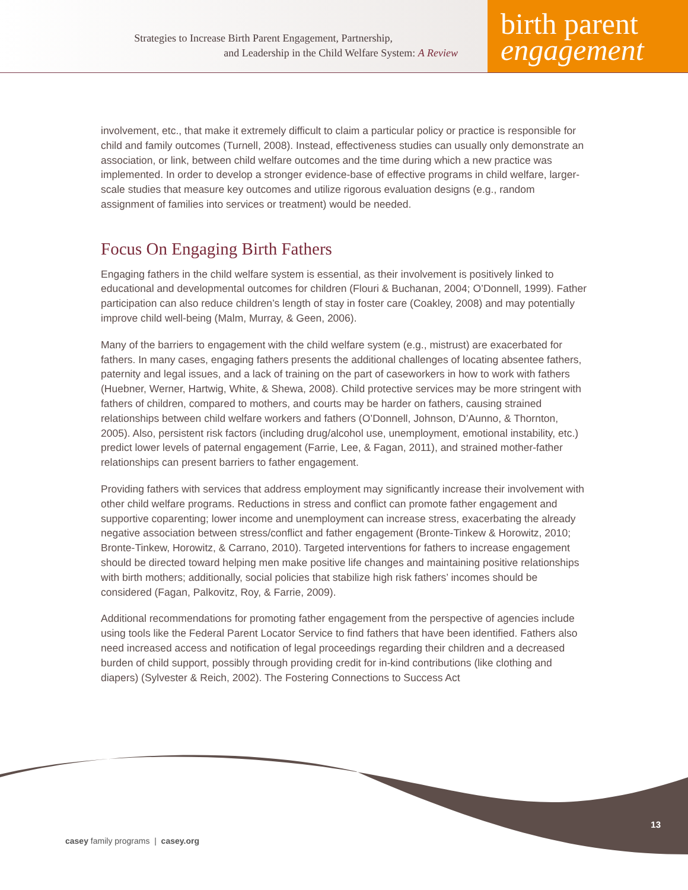Strategies to Increase Birth Parent Engagement, Partnership,
and Leadership in the Child Welfare System: A Review
birth parent
engagement
involvement, etc., that make it extremely difficult to claim a particular policy or practice is responsible for child and family outcomes (Turnell, 2008). Instead, effectiveness studies can usually only demonstrate an association, or link, between child welfare outcomes and the time during which a new practice was implemented. In order to develop a stronger evidence-base of effective programs in child welfare, larger-scale studies that measure key outcomes and utilize rigorous evaluation designs (e.g., random assignment of families into services or treatment) would be needed.
Focus On Engaging Birth Fathers
Engaging fathers in the child welfare system is essential, as their involvement is positively linked to educational and developmental outcomes for children (Flouri & Buchanan, 2004; O’Donnell, 1999). Father participation can also reduce children’s length of stay in foster care (Coakley, 2008) and may potentially improve child well-being (Malm, Murray, & Geen, 2006).
Many of the barriers to engagement with the child welfare system (e.g., mistrust) are exacerbated for fathers. In many cases, engaging fathers presents the additional challenges of locating absentee fathers, paternity and legal issues, and a lack of training on the part of caseworkers in how to work with fathers (Huebner, Werner, Hartwig, White, & Shewa, 2008). Child protective services may be more stringent with fathers of children, compared to mothers, and courts may be harder on fathers, causing strained relationships between child welfare workers and fathers (O’Donnell, Johnson, D’Aunno, & Thornton, 2005). Also, persistent risk factors (including drug/alcohol use, unemployment, emotional instability, etc.) predict lower levels of paternal engagement (Farrie, Lee, & Fagan, 2011), and strained mother-father relationships can present barriers to father engagement.
Providing fathers with services that address employment may significantly increase their involvement with other child welfare programs. Reductions in stress and conflict can promote father engagement and supportive coparenting; lower income and unemployment can increase stress, exacerbating the already negative association between stress/conflict and father engagement (Bronte-Tinkew & Horowitz, 2010; Bronte-Tinkew, Horowitz, & Carrano, 2010). Targeted interventions for fathers to increase engagement should be directed toward helping men make positive life changes and maintaining positive relationships with birth mothers; additionally, social policies that stabilize high risk fathers’ incomes should be considered (Fagan, Palkovitz, Roy, & Farrie, 2009).
Additional recommendations for promoting father engagement from the perspective of agencies include using tools like the Federal Parent Locator Service to find fathers that have been identified. Fathers also need increased access and notification of legal proceedings regarding their children and a decreased burden of child support, possibly through providing credit for in-kind contributions (like clothing and diapers) (Sylvester & Reich, 2002). The Fostering Connections to Success Act
13
casey family programs | casey.org